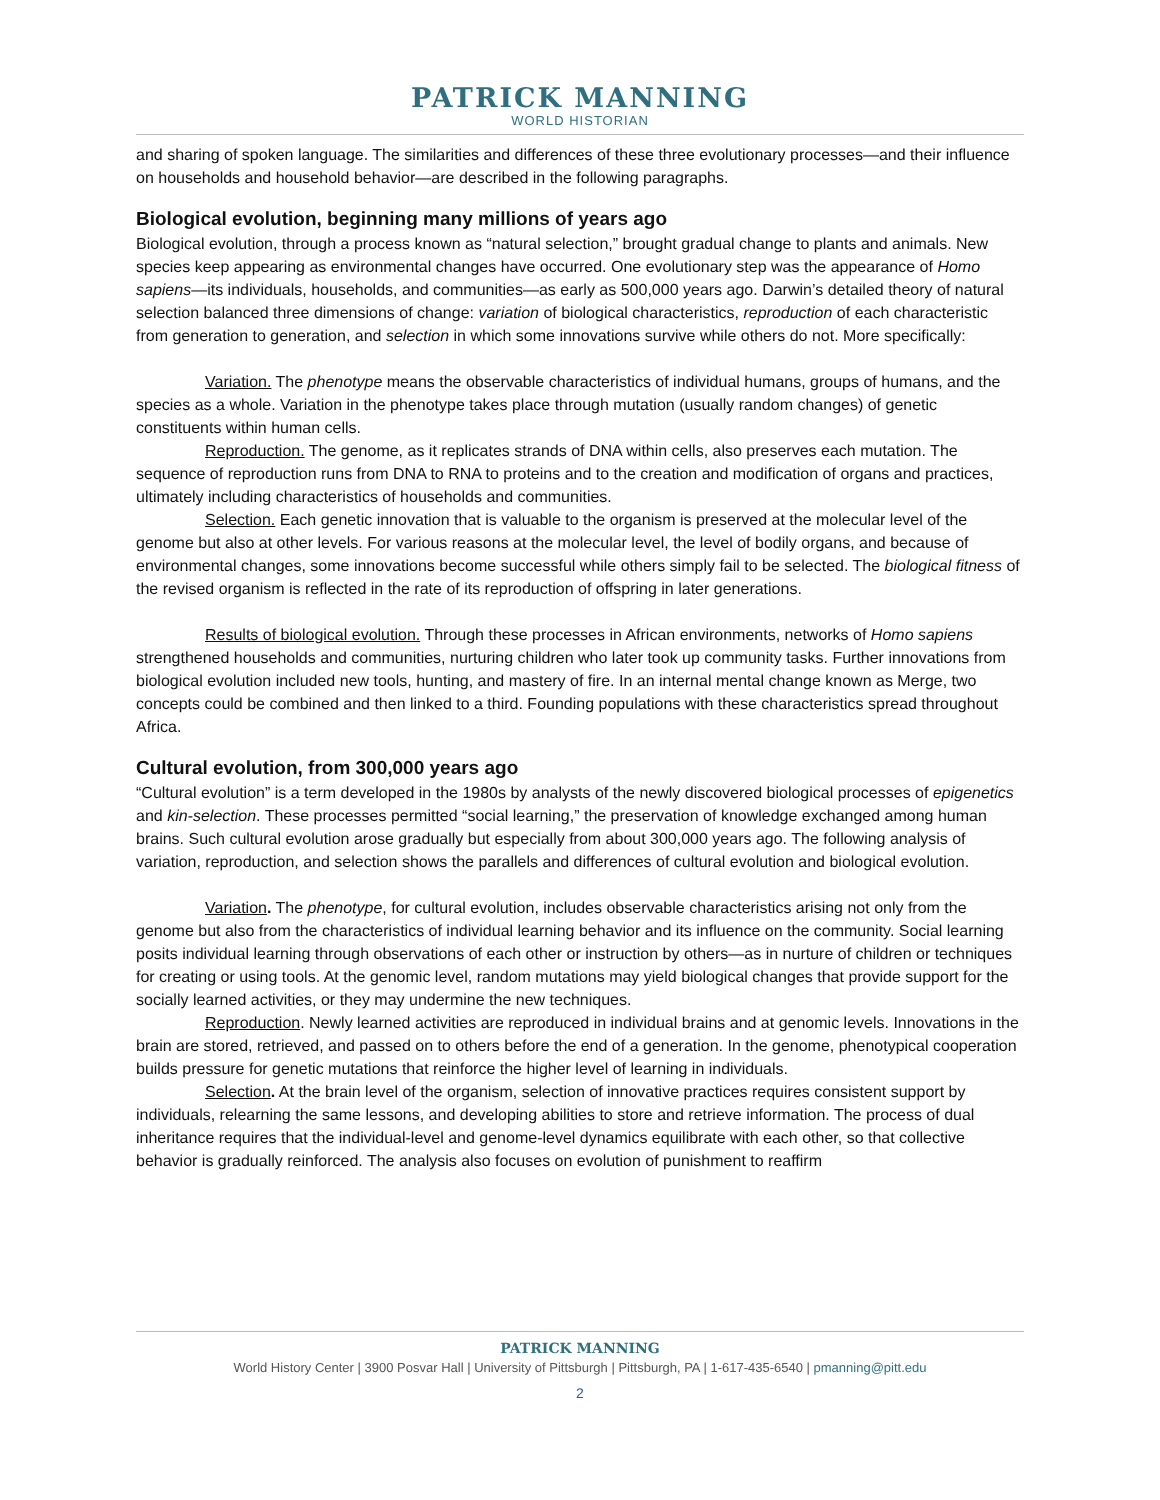PATRICK MANNING
WORLD HISTORIAN
and sharing of spoken language. The similarities and differences of these three evolutionary processes—and their influence on households and household behavior—are described in the following paragraphs.
Biological evolution, beginning many millions of years ago
Biological evolution, through a process known as “natural selection,” brought gradual change to plants and animals. New species keep appearing as environmental changes have occurred. One evolutionary step was the appearance of Homo sapiens—its individuals, households, and communities—as early as 500,000 years ago. Darwin’s detailed theory of natural selection balanced three dimensions of change: variation of biological characteristics, reproduction of each characteristic from generation to generation, and selection in which some innovations survive while others do not. More specifically:
Variation. The phenotype means the observable characteristics of individual humans, groups of humans, and the species as a whole. Variation in the phenotype takes place through mutation (usually random changes) of genetic constituents within human cells.
Reproduction. The genome, as it replicates strands of DNA within cells, also preserves each mutation. The sequence of reproduction runs from DNA to RNA to proteins and to the creation and modification of organs and practices, ultimately including characteristics of households and communities.
Selection. Each genetic innovation that is valuable to the organism is preserved at the molecular level of the genome but also at other levels. For various reasons at the molecular level, the level of bodily organs, and because of environmental changes, some innovations become successful while others simply fail to be selected. The biological fitness of the revised organism is reflected in the rate of its reproduction of offspring in later generations.
Results of biological evolution. Through these processes in African environments, networks of Homo sapiens strengthened households and communities, nurturing children who later took up community tasks. Further innovations from biological evolution included new tools, hunting, and mastery of fire. In an internal mental change known as Merge, two concepts could be combined and then linked to a third. Founding populations with these characteristics spread throughout Africa.
Cultural evolution, from 300,000 years ago
“Cultural evolution” is a term developed in the 1980s by analysts of the newly discovered biological processes of epigenetics and kin-selection. These processes permitted “social learning,” the preservation of knowledge exchanged among human brains. Such cultural evolution arose gradually but especially from about 300,000 years ago. The following analysis of variation, reproduction, and selection shows the parallels and differences of cultural evolution and biological evolution.
Variation. The phenotype, for cultural evolution, includes observable characteristics arising not only from the genome but also from the characteristics of individual learning behavior and its influence on the community. Social learning posits individual learning through observations of each other or instruction by others—as in nurture of children or techniques for creating or using tools. At the genomic level, random mutations may yield biological changes that provide support for the socially learned activities, or they may undermine the new techniques.
Reproduction. Newly learned activities are reproduced in individual brains and at genomic levels. Innovations in the brain are stored, retrieved, and passed on to others before the end of a generation. In the genome, phenotypical cooperation builds pressure for genetic mutations that reinforce the higher level of learning in individuals.
Selection. At the brain level of the organism, selection of innovative practices requires consistent support by individuals, relearning the same lessons, and developing abilities to store and retrieve information. The process of dual inheritance requires that the individual-level and genome-level dynamics equilibrate with each other, so that collective behavior is gradually reinforced. The analysis also focuses on evolution of punishment to reaffirm
PATRICK MANNING
World History Center | 3900 Posvar Hall | University of Pittsburgh | Pittsburgh, PA | 1-617-435-6540 | pmanning@pitt.edu
2